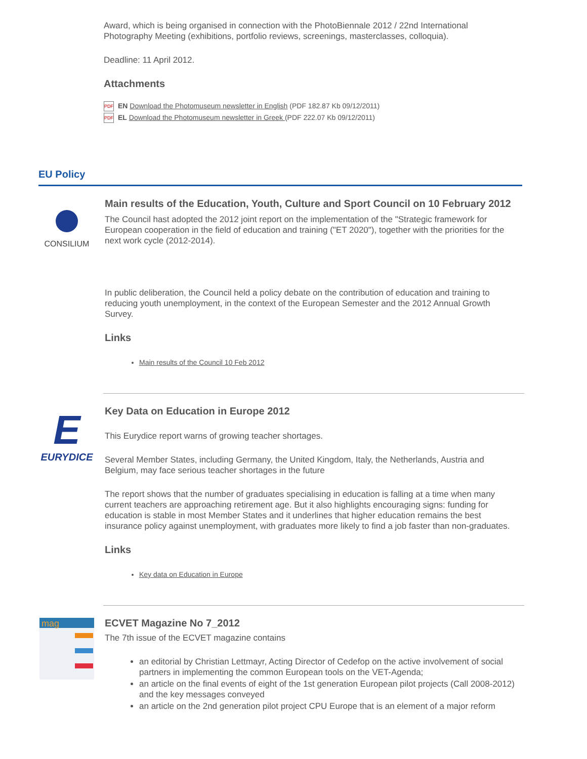Award, which is being organised in connection with the PhotoBiennale 2012 / 22nd International Photography Meeting (exhibitions, portfolio reviews, screenings, masterclasses, colloquia).
Deadline: 11 April 2012.
Attachments
PDF EN Download the Photomuseum newsletter in English (PDF 182.87 Kb 09/12/2011)
PDF EL Download the Photomuseum newsletter in Greek (PDF 222.07 Kb 09/12/2011)
EU Policy
CONSILIUM
Main results of the Education, Youth, Culture and Sport Council on 10 February 2012
The Council hast adopted the 2012 joint report on the implementation of the "Strategic framework for European cooperation in the field of education and training ("ET 2020"), together with the priorities for the next work cycle (2012-2014).
In public deliberation, the Council held a policy debate on the contribution of education and training to reducing youth unemployment, in the context of the European Semester and the 2012 Annual Growth Survey.
Links
Main results of the Council 10 Feb 2012
E
EURYDICE
Key Data on Education in Europe 2012
This Eurydice report warns of growing teacher shortages.
Several Member States, including Germany, the United Kingdom, Italy, the Netherlands, Austria and Belgium, may face serious teacher shortages in the future
The report shows that the number of graduates specialising in education is falling at a time when many current teachers are approaching retirement age. But it also highlights encouraging signs: funding for education is stable in most Member States and it underlines that higher education remains the best insurance policy against unemployment, with graduates more likely to find a job faster than non-graduates.
Links
Key data on Education in Europe
mag
ECVET Magazine No 7_2012
The 7th issue of the ECVET magazine contains
an editorial by Christian Lettmayr, Acting Director of Cedefop on the active involvement of social partners in implementing the common European tools on the VET-Agenda;
an article on the final events of eight of the 1st generation European pilot projects (Call 2008-2012) and the key messages conveyed
an article on the 2nd generation pilot project CPU Europe that is an element of a major reform